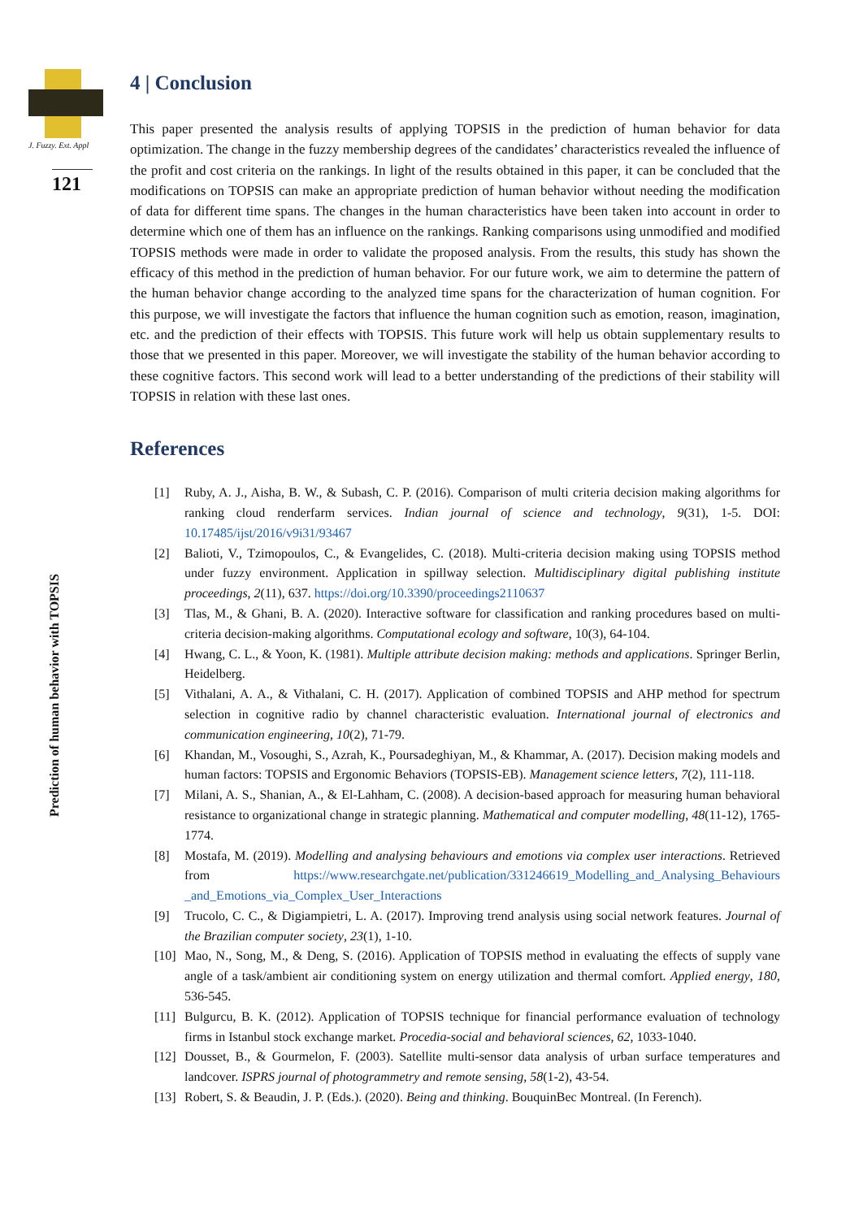J. Fuzzy. Ext. Appl
121
Prediction of human behavior with TOPSIS
4 | Conclusion
This paper presented the analysis results of applying TOPSIS in the prediction of human behavior for data optimization. The change in the fuzzy membership degrees of the candidates’ characteristics revealed the influence of the profit and cost criteria on the rankings. In light of the results obtained in this paper, it can be concluded that the modifications on TOPSIS can make an appropriate prediction of human behavior without needing the modification of data for different time spans. The changes in the human characteristics have been taken into account in order to determine which one of them has an influence on the rankings. Ranking comparisons using unmodified and modified TOPSIS methods were made in order to validate the proposed analysis. From the results, this study has shown the efficacy of this method in the prediction of human behavior. For our future work, we aim to determine the pattern of the human behavior change according to the analyzed time spans for the characterization of human cognition. For this purpose, we will investigate the factors that influence the human cognition such as emotion, reason, imagination, etc. and the prediction of their effects with TOPSIS. This future work will help us obtain supplementary results to those that we presented in this paper. Moreover, we will investigate the stability of the human behavior according to these cognitive factors. This second work will lead to a better understanding of the predictions of their stability will TOPSIS in relation with these last ones.
References
[1] Ruby, A. J., Aisha, B. W., & Subash, C. P. (2016). Comparison of multi criteria decision making algorithms for ranking cloud renderfarm services. Indian journal of science and technology, 9(31), 1-5. DOI: 10.17485/ijst/2016/v9i31/93467
[2] Balioti, V., Tzimopoulos, C., & Evangelides, C. (2018). Multi-criteria decision making using TOPSIS method under fuzzy environment. Application in spillway selection. Multidisciplinary digital publishing institute proceedings, 2(11), 637. https://doi.org/10.3390/proceedings2110637
[3] Tlas, M., & Ghani, B. A. (2020). Interactive software for classification and ranking procedures based on multi-criteria decision-making algorithms. Computational ecology and software, 10(3), 64-104.
[4] Hwang, C. L., & Yoon, K. (1981). Multiple attribute decision making: methods and applications. Springer Berlin, Heidelberg.
[5] Vithalani, A. A., & Vithalani, C. H. (2017). Application of combined TOPSIS and AHP method for spectrum selection in cognitive radio by channel characteristic evaluation. International journal of electronics and communication engineering, 10(2), 71-79.
[6] Khandan, M., Vosoughi, S., Azrah, K., Poursadeghiyan, M., & Khammar, A. (2017). Decision making models and human factors: TOPSIS and Ergonomic Behaviors (TOPSIS-EB). Management science letters, 7(2), 111-118.
[7] Milani, A. S., Shanian, A., & El-Lahham, C. (2008). A decision-based approach for measuring human behavioral resistance to organizational change in strategic planning. Mathematical and computer modelling, 48(11-12), 1765-1774.
[8] Mostafa, M. (2019). Modelling and analysing behaviours and emotions via complex user interactions. Retrieved from https://www.researchgate.net/publication/331246619_Modelling_and_Analysing_Behaviours _and_Emotions_via_Complex_User_Interactions
[9] Trucolo, C. C., & Digiampietri, L. A. (2017). Improving trend analysis using social network features. Journal of the Brazilian computer society, 23(1), 1-10.
[10] Mao, N., Song, M., & Deng, S. (2016). Application of TOPSIS method in evaluating the effects of supply vane angle of a task/ambient air conditioning system on energy utilization and thermal comfort. Applied energy, 180, 536-545.
[11] Bulgurcu, B. K. (2012). Application of TOPSIS technique for financial performance evaluation of technology firms in Istanbul stock exchange market. Procedia-social and behavioral sciences, 62, 1033-1040.
[12] Dousset, B., & Gourmelon, F. (2003). Satellite multi-sensor data analysis of urban surface temperatures and landcover. ISPRS journal of photogrammetry and remote sensing, 58(1-2), 43-54.
[13] Robert, S. & Beaudin, J. P. (Eds.). (2020). Being and thinking. BouquinBec Montreal. (In Ferench).